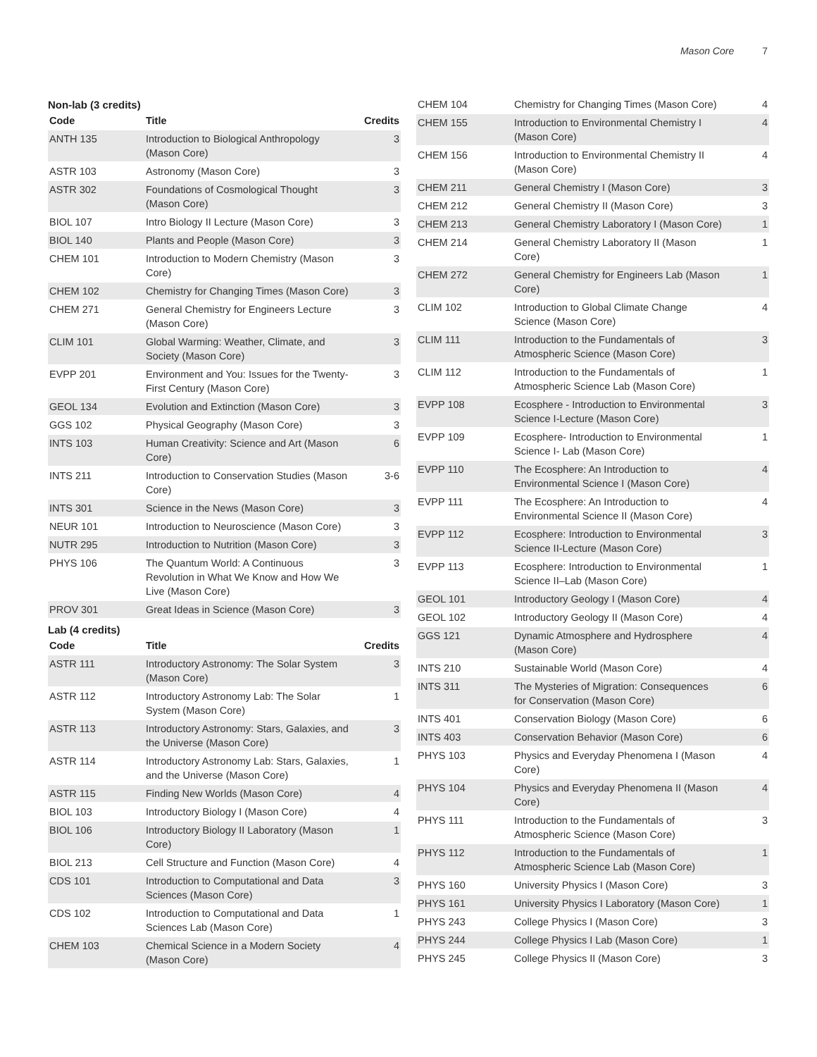Mason Core 7
Non-lab (3 credits)
| Code | Title | Credits |
| --- | --- | --- |
| ANTH 135 | Introduction to Biological Anthropology (Mason Core) | 3 |
| ASTR 103 | Astronomy (Mason Core) | 3 |
| ASTR 302 | Foundations of Cosmological Thought (Mason Core) | 3 |
| BIOL 107 | Intro Biology II Lecture (Mason Core) | 3 |
| BIOL 140 | Plants and People (Mason Core) | 3 |
| CHEM 101 | Introduction to Modern Chemistry (Mason Core) | 3 |
| CHEM 102 | Chemistry for Changing Times (Mason Core) | 3 |
| CHEM 271 | General Chemistry for Engineers Lecture (Mason Core) | 3 |
| CLIM 101 | Global Warming: Weather, Climate, and Society (Mason Core) | 3 |
| EVPP 201 | Environment and You: Issues for the Twenty-First Century (Mason Core) | 3 |
| GEOL 134 | Evolution and Extinction (Mason Core) | 3 |
| GGS 102 | Physical Geography (Mason Core) | 3 |
| INTS 103 | Human Creativity: Science and Art (Mason Core) | 6 |
| INTS 211 | Introduction to Conservation Studies (Mason Core) | 3-6 |
| INTS 301 | Science in the News (Mason Core) | 3 |
| NEUR 101 | Introduction to Neuroscience (Mason Core) | 3 |
| NUTR 295 | Introduction to Nutrition (Mason Core) | 3 |
| PHYS 106 | The Quantum World: A Continuous Revolution in What We Know and How We Live (Mason Core) | 3 |
| PROV 301 | Great Ideas in Science (Mason Core) | 3 |
Lab (4 credits)
| Code | Title | Credits |
| --- | --- | --- |
| ASTR 111 | Introductory Astronomy: The Solar System (Mason Core) | 3 |
| ASTR 112 | Introductory Astronomy Lab: The Solar System (Mason Core) | 1 |
| ASTR 113 | Introductory Astronomy: Stars, Galaxies, and the Universe (Mason Core) | 3 |
| ASTR 114 | Introductory Astronomy Lab: Stars, Galaxies, and the Universe (Mason Core) | 1 |
| ASTR 115 | Finding New Worlds (Mason Core) | 4 |
| BIOL 103 | Introductory Biology I (Mason Core) | 4 |
| BIOL 106 | Introductory Biology II Laboratory (Mason Core) | 1 |
| BIOL 213 | Cell Structure and Function (Mason Core) | 4 |
| CDS 101 | Introduction to Computational and Data Sciences (Mason Core) | 3 |
| CDS 102 | Introduction to Computational and Data Sciences Lab (Mason Core) | 1 |
| CHEM 103 | Chemical Science in a Modern Society (Mason Core) | 4 |
| CHEM 104 | Chemistry for Changing Times (Mason Core) | 4 |
| CHEM 155 | Introduction to Environmental Chemistry I (Mason Core) | 4 |
| CHEM 156 | Introduction to Environmental Chemistry II (Mason Core) | 4 |
| CHEM 211 | General Chemistry I (Mason Core) | 3 |
| CHEM 212 | General Chemistry II (Mason Core) | 3 |
| CHEM 213 | General Chemistry Laboratory I (Mason Core) | 1 |
| CHEM 214 | General Chemistry Laboratory II (Mason Core) | 1 |
| CHEM 272 | General Chemistry for Engineers Lab (Mason Core) | 1 |
| CLIM 102 | Introduction to Global Climate Change Science (Mason Core) | 4 |
| CLIM 111 | Introduction to the Fundamentals of Atmospheric Science (Mason Core) | 3 |
| CLIM 112 | Introduction to the Fundamentals of Atmospheric Science Lab (Mason Core) | 1 |
| EVPP 108 | Ecosphere - Introduction to Environmental Science I-Lecture (Mason Core) | 3 |
| EVPP 109 | Ecosphere- Introduction to Environmental Science I- Lab (Mason Core) | 1 |
| EVPP 110 | The Ecosphere: An Introduction to Environmental Science I (Mason Core) | 4 |
| EVPP 111 | The Ecosphere: An Introduction to Environmental Science II (Mason Core) | 4 |
| EVPP 112 | Ecosphere: Introduction to Environmental Science II-Lecture (Mason Core) | 3 |
| EVPP 113 | Ecosphere: Introduction to Environmental Science II–Lab (Mason Core) | 1 |
| GEOL 101 | Introductory Geology I (Mason Core) | 4 |
| GEOL 102 | Introductory Geology II (Mason Core) | 4 |
| GGS 121 | Dynamic Atmosphere and Hydrosphere (Mason Core) | 4 |
| INTS 210 | Sustainable World (Mason Core) | 4 |
| INTS 311 | The Mysteries of Migration: Consequences for Conservation (Mason Core) | 6 |
| INTS 401 | Conservation Biology (Mason Core) | 6 |
| INTS 403 | Conservation Behavior (Mason Core) | 6 |
| PHYS 103 | Physics and Everyday Phenomena I (Mason Core) | 4 |
| PHYS 104 | Physics and Everyday Phenomena II (Mason Core) | 4 |
| PHYS 111 | Introduction to the Fundamentals of Atmospheric Science (Mason Core) | 3 |
| PHYS 112 | Introduction to the Fundamentals of Atmospheric Science Lab (Mason Core) | 1 |
| PHYS 160 | University Physics I (Mason Core) | 3 |
| PHYS 161 | University Physics I Laboratory (Mason Core) | 1 |
| PHYS 243 | College Physics I (Mason Core) | 3 |
| PHYS 244 | College Physics I Lab (Mason Core) | 1 |
| PHYS 245 | College Physics II (Mason Core) | 3 |